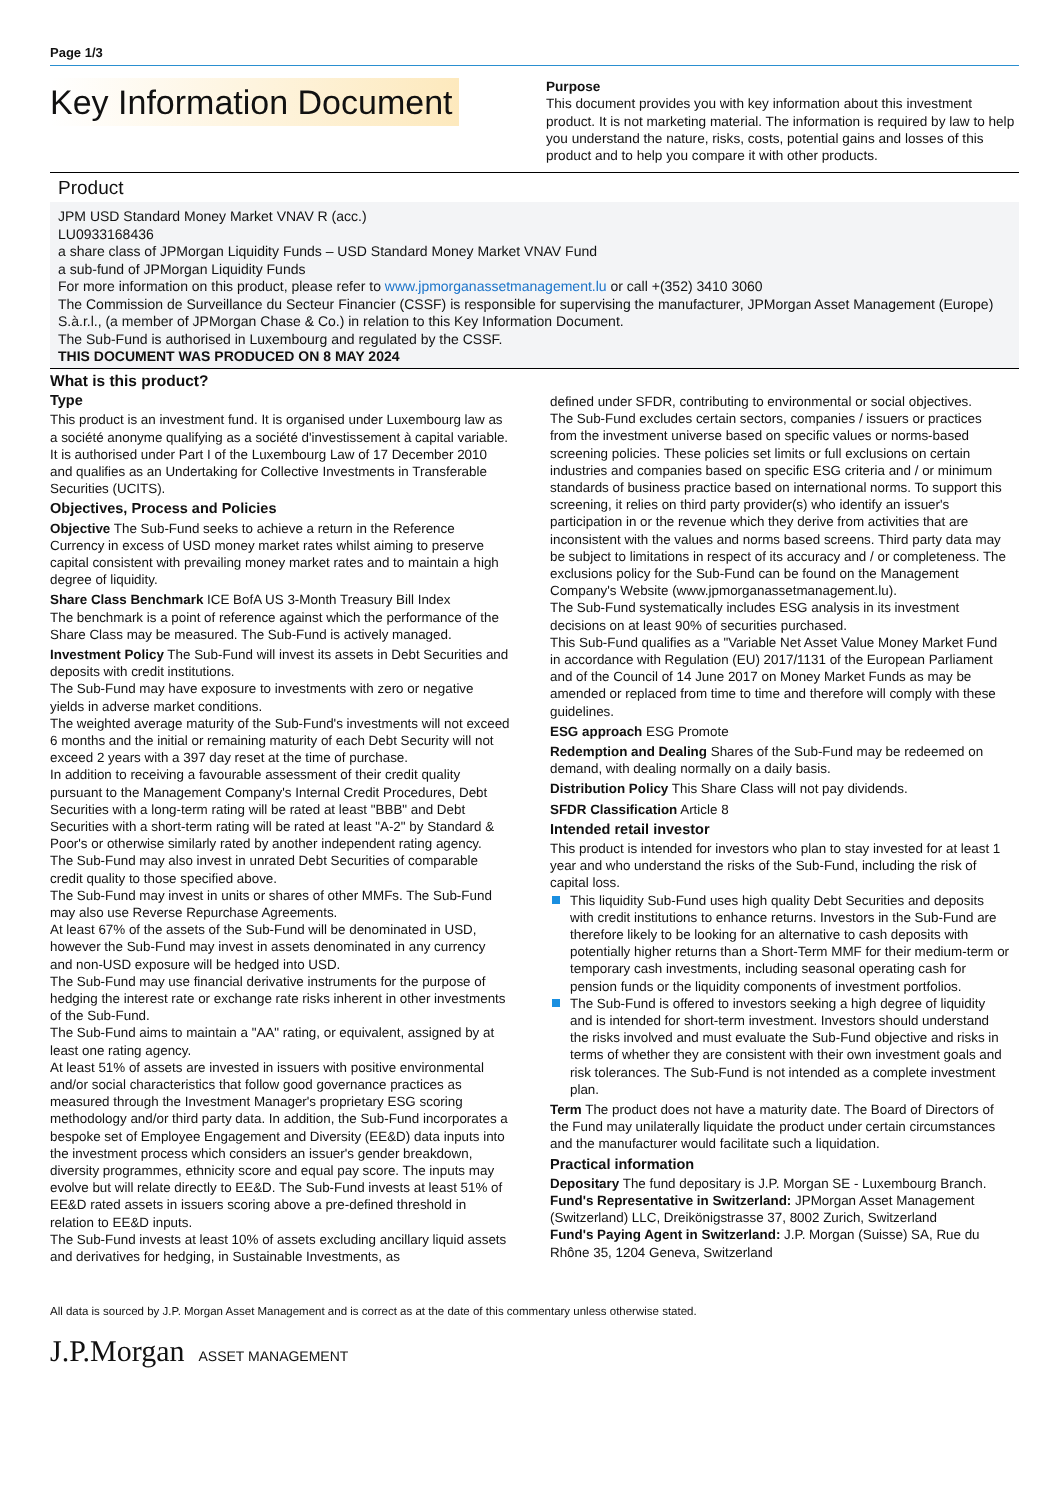Page 1/3
Key Information Document
Purpose
This document provides you with key information about this investment product. It is not marketing material. The information is required by law to help you understand the nature, risks, costs, potential gains and losses of this product and to help you compare it with other products.
Product
JPM USD Standard Money Market VNAV R (acc.)
LU0933168436
a share class of JPMorgan Liquidity Funds – USD Standard Money Market VNAV Fund
a sub-fund of JPMorgan Liquidity Funds
For more information on this product, please refer to www.jpmorganassetmanagement.lu or call +(352) 3410 3060
The Commission de Surveillance du Secteur Financier (CSSF) is responsible for supervising the manufacturer, JPMorgan Asset Management (Europe) S.à.r.l., (a member of JPMorgan Chase & Co.) in relation to this Key Information Document.
The Sub-Fund is authorised in Luxembourg and regulated by the CSSF.
THIS DOCUMENT WAS PRODUCED ON 8 MAY 2024
What is this product?
Type
This product is an investment fund. It is organised under Luxembourg law as a société anonyme qualifying as a société d'investissement à capital variable. It is authorised under Part I of the Luxembourg Law of 17 December 2010 and qualifies as an Undertaking for Collective Investments in Transferable Securities (UCITS).
Objectives, Process and Policies
Objective The Sub-Fund seeks to achieve a return in the Reference Currency in excess of USD money market rates whilst aiming to preserve capital consistent with prevailing money market rates and to maintain a high degree of liquidity.
Share Class Benchmark ICE BofA US 3-Month Treasury Bill Index
The benchmark is a point of reference against which the performance of the Share Class may be measured. The Sub-Fund is actively managed.
Investment Policy The Sub-Fund will invest its assets in Debt Securities and deposits with credit institutions.
The Sub-Fund may have exposure to investments with zero or negative yields in adverse market conditions.
The weighted average maturity of the Sub-Fund's investments will not exceed 6 months and the initial or remaining maturity of each Debt Security will not exceed 2 years with a 397 day reset at the time of purchase.
In addition to receiving a favourable assessment of their credit quality pursuant to the Management Company's Internal Credit Procedures, Debt Securities with a long-term rating will be rated at least "BBB" and Debt Securities with a short-term rating will be rated at least "A-2" by Standard & Poor's or otherwise similarly rated by another independent rating agency.
The Sub-Fund may also invest in unrated Debt Securities of comparable credit quality to those specified above.
The Sub-Fund may invest in units or shares of other MMFs. The Sub-Fund may also use Reverse Repurchase Agreements.
At least 67% of the assets of the Sub-Fund will be denominated in USD, however the Sub-Fund may invest in assets denominated in any currency and non-USD exposure will be hedged into USD.
The Sub-Fund may use financial derivative instruments for the purpose of hedging the interest rate or exchange rate risks inherent in other investments of the Sub-Fund.
The Sub-Fund aims to maintain a "AA" rating, or equivalent, assigned by at least one rating agency.
At least 51% of assets are invested in issuers with positive environmental and/or social characteristics that follow good governance practices as measured through the Investment Manager's proprietary ESG scoring methodology and/or third party data. In addition, the Sub-Fund incorporates a bespoke set of Employee Engagement and Diversity (EE&D) data inputs into the investment process which considers an issuer's gender breakdown, diversity programmes, ethnicity score and equal pay score. The inputs may evolve but will relate directly to EE&D. The Sub-Fund invests at least 51% of EE&D rated assets in issuers scoring above a pre-defined threshold in relation to EE&D inputs.
The Sub-Fund invests at least 10% of assets excluding ancillary liquid assets and derivatives for hedging, in Sustainable Investments, as
defined under SFDR, contributing to environmental or social objectives.
The Sub-Fund excludes certain sectors, companies / issuers or practices from the investment universe based on specific values or norms-based screening policies. These policies set limits or full exclusions on certain industries and companies based on specific ESG criteria and / or minimum standards of business practice based on international norms. To support this screening, it relies on third party provider(s) who identify an issuer's participation in or the revenue which they derive from activities that are inconsistent with the values and norms based screens. Third party data may be subject to limitations in respect of its accuracy and / or completeness. The exclusions policy for the Sub-Fund can be found on the Management Company's Website (www.jpmorganassetmanagement.lu).
The Sub-Fund systematically includes ESG analysis in its investment decisions on at least 90% of securities purchased.
This Sub-Fund qualifies as a "Variable Net Asset Value Money Market Fund in accordance with Regulation (EU) 2017/1131 of the European Parliament and of the Council of 14 June 2017 on Money Market Funds as may be amended or replaced from time to time and therefore will comply with these guidelines.
ESG approach ESG Promote
Redemption and Dealing Shares of the Sub-Fund may be redeemed on demand, with dealing normally on a daily basis.
Distribution Policy This Share Class will not pay dividends.
SFDR Classification Article 8
Intended retail investor
This product is intended for investors who plan to stay invested for at least 1 year and who understand the risks of the Sub-Fund, including the risk of capital loss.
This liquidity Sub-Fund uses high quality Debt Securities and deposits with credit institutions to enhance returns. Investors in the Sub-Fund are therefore likely to be looking for an alternative to cash deposits with potentially higher returns than a Short-Term MMF for their medium-term or temporary cash investments, including seasonal operating cash for pension funds or the liquidity components of investment portfolios.
The Sub-Fund is offered to investors seeking a high degree of liquidity and is intended for short-term investment. Investors should understand the risks involved and must evaluate the Sub-Fund objective and risks in terms of whether they are consistent with their own investment goals and risk tolerances. The Sub-Fund is not intended as a complete investment plan.
Term The product does not have a maturity date. The Board of Directors of the Fund may unilaterally liquidate the product under certain circumstances and the manufacturer would facilitate such a liquidation.
Practical information
Depositary The fund depositary is J.P. Morgan SE - Luxembourg Branch.
Fund's Representative in Switzerland: JPMorgan Asset Management (Switzerland) LLC, Dreikönigstrasse 37, 8002 Zurich, Switzerland
Fund's Paying Agent in Switzerland: J.P. Morgan (Suisse) SA, Rue du Rhône 35, 1204 Geneva, Switzerland
All data is sourced by J.P. Morgan Asset Management and is correct as at the date of this commentary unless otherwise stated.
J.P.Morgan ASSET MANAGEMENT